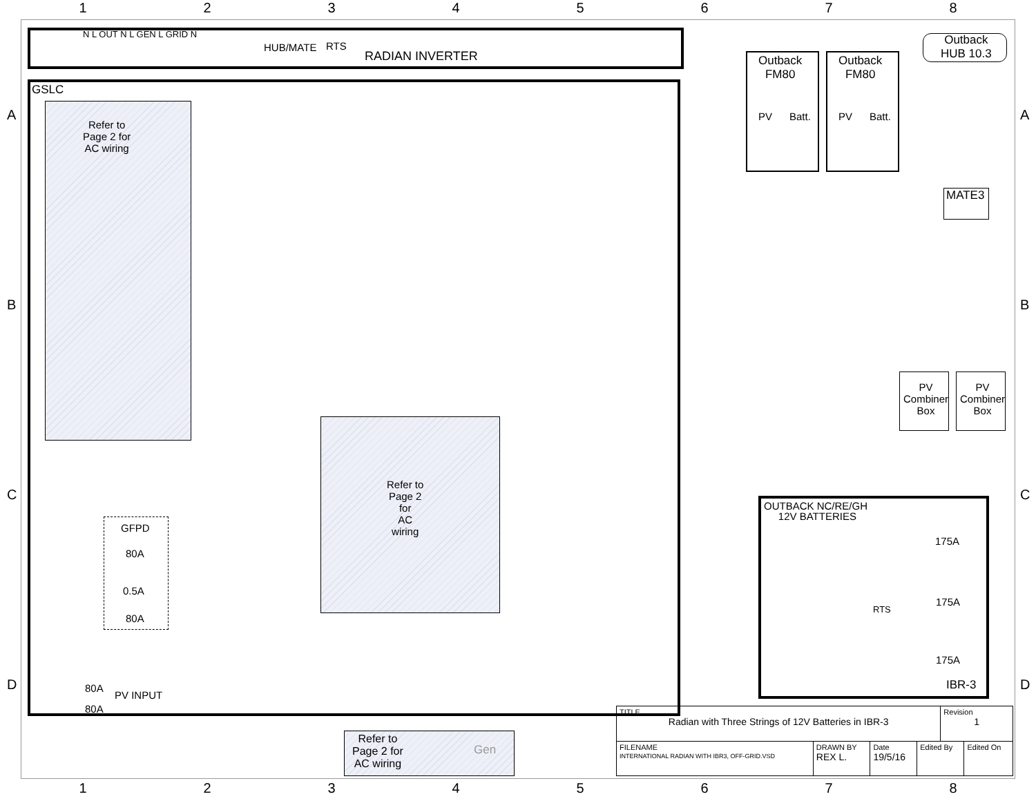12345678
N L OUT N L GEN L GRID N
HUB/MATE RTS
RADIAN INVERTER
GSLC
Refer to
Page 2 for
AC wiring
GFPD
80A
0.5A
80A
Refer to
Page 2
for
AC
wiring
80A
PV INPUT
80A
Outback
FM80
PV Batt.
Outback
FM80
PV Batt.
Outback
HUB 10.3
MATE3
PV
Combiner
Box
PV
Combiner
Box
OUTBACK NC/RE/GH
12V BATTERIES
175A
175A
175A
RTS
IBR-3
Refer to
Page 2 for
AC wiring
Gen
| TITLE Radian with Three Strings of 12V Batteries in IBR-3 | | | | Revision 1 | |
| FILENAME INTERNATIONAL RADIAN WITH IBR3, OFF-GRID.VSD | DRAWN BY REX L. | Date 19/5/16 | Edited By | | Edited On |
A
B
C
D
A
B
C
D
12345678